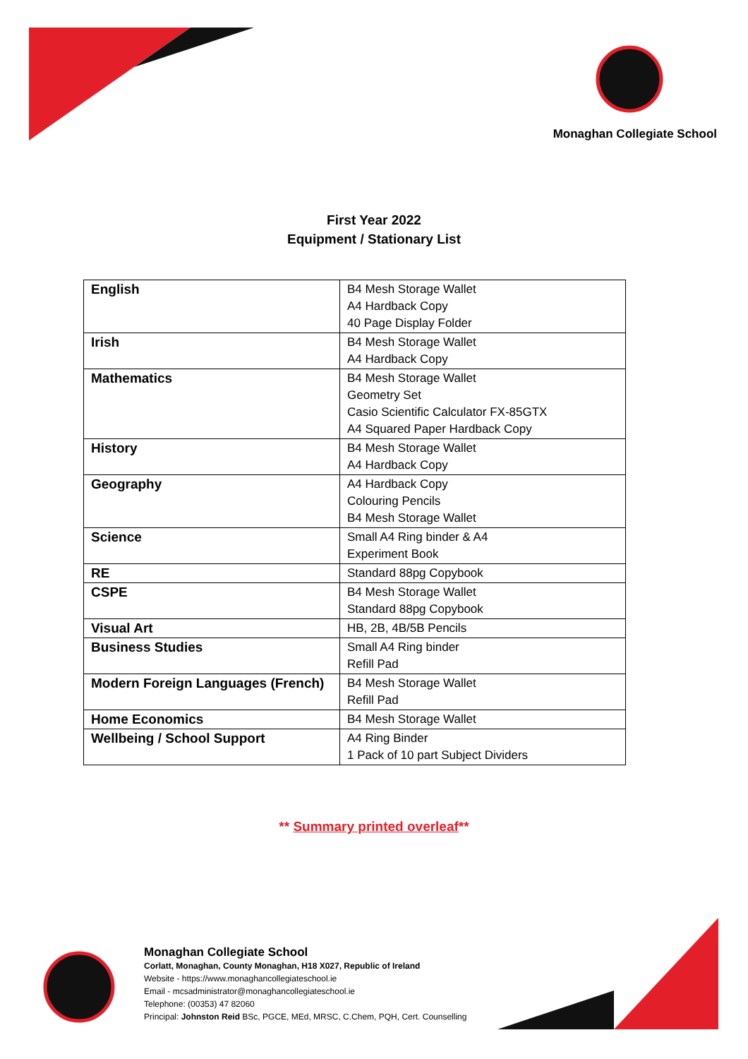Monaghan Collegiate School
First Year 2022
Equipment / Stationary List
| English | B4 Mesh Storage Wallet A4 Hardback Copy 40 Page Display Folder |
| Irish | B4 Mesh Storage Wallet A4 Hardback Copy |
| Mathematics | B4 Mesh Storage Wallet Geometry Set Casio Scientific Calculator FX-85GTX A4 Squared Paper Hardback Copy |
| History | B4 Mesh Storage Wallet A4 Hardback Copy |
| Geography | A4 Hardback Copy Colouring Pencils B4 Mesh Storage Wallet |
| Science | Small A4 Ring binder & A4 Experiment Book |
| RE | Standard 88pg Copybook |
| CSPE | B4 Mesh Storage Wallet Standard 88pg Copybook |
| Visual Art | HB, 2B, 4B/5B Pencils |
| Business Studies | Small A4 Ring binder Refill Pad |
| Modern Foreign Languages (French) | B4 Mesh Storage Wallet Refill Pad |
| Home Economics | B4 Mesh Storage Wallet |
| Wellbeing / School Support | A4 Ring Binder 1 Pack of 10 part Subject Dividers |
** Summary printed overleaf**
Monaghan Collegiate School
Corlatt, Monaghan, County Monaghan, H18 X027, Republic of Ireland
Website - https://www.monaghancollegiateschool.ie
Email - mcsadministrator@monaghancollegiateschool.ie
Telephone: (00353) 47 82060
Principal: Johnston Reid BSc, PGCE, MEd, MRSC, C.Chem, PQH, Cert. Counselling